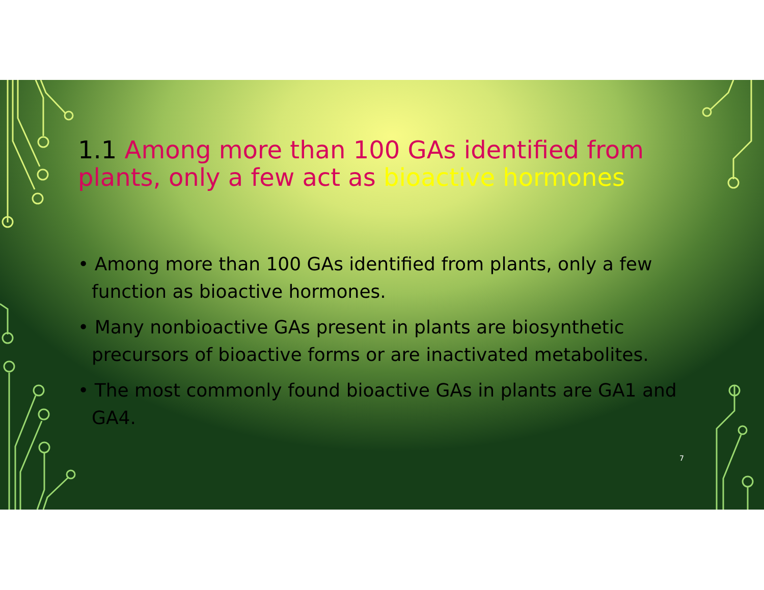1.1 Among more than 100 GAs identified from plants, only a few act as bioactive hormones
• Among more than 100 GAs identified from plants, only a few function as bioactive hormones.
• Many nonbioactive GAs present in plants are biosynthetic precursors of bioactive forms or are inactivated metabolites.
• The most commonly found bioactive GAs in plants are GA1 and GA4.
7